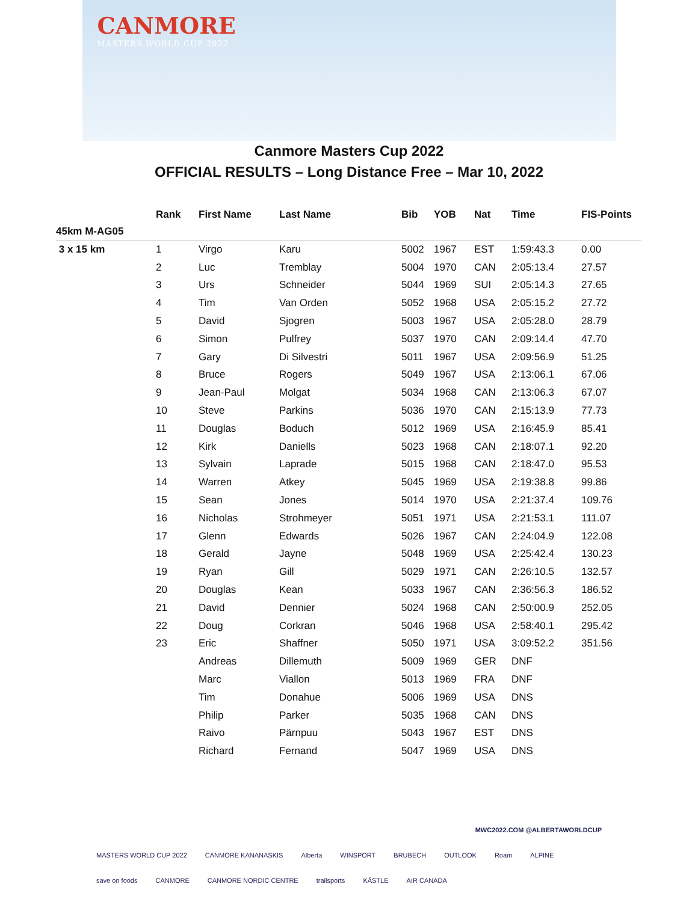CANMORE
MASTERS WORLD CUP 2022
Canmore Masters Cup 2022
OFFICIAL RESULTS – Long Distance Free – Mar 10, 2022
| | Rank | First Name | Last Name | Bib | YOB | Nat | Time | FIS-Points |
| --- | --- | --- | --- | --- | --- | --- | --- | --- |
| 45km M-AG05 | | | | | | | | |
| 3 x 15 km | 1 | Virgo | Karu | 5002 | 1967 | EST | 1:59:43.3 | 0.00 |
| | 2 | Luc | Tremblay | 5004 | 1970 | CAN | 2:05:13.4 | 27.57 |
| | 3 | Urs | Schneider | 5044 | 1969 | SUI | 2:05:14.3 | 27.65 |
| | 4 | Tim | Van Orden | 5052 | 1968 | USA | 2:05:15.2 | 27.72 |
| | 5 | David | Sjogren | 5003 | 1967 | USA | 2:05:28.0 | 28.79 |
| | 6 | Simon | Pulfrey | 5037 | 1970 | CAN | 2:09:14.4 | 47.70 |
| | 7 | Gary | Di Silvestri | 5011 | 1967 | USA | 2:09:56.9 | 51.25 |
| | 8 | Bruce | Rogers | 5049 | 1967 | USA | 2:13:06.1 | 67.06 |
| | 9 | Jean-Paul | Molgat | 5034 | 1968 | CAN | 2:13:06.3 | 67.07 |
| | 10 | Steve | Parkins | 5036 | 1970 | CAN | 2:15:13.9 | 77.73 |
| | 11 | Douglas | Boduch | 5012 | 1969 | USA | 2:16:45.9 | 85.41 |
| | 12 | Kirk | Daniells | 5023 | 1968 | CAN | 2:18:07.1 | 92.20 |
| | 13 | Sylvain | Laprade | 5015 | 1968 | CAN | 2:18:47.0 | 95.53 |
| | 14 | Warren | Atkey | 5045 | 1969 | USA | 2:19:38.8 | 99.86 |
| | 15 | Sean | Jones | 5014 | 1970 | USA | 2:21:37.4 | 109.76 |
| | 16 | Nicholas | Strohmeyer | 5051 | 1971 | USA | 2:21:53.1 | 111.07 |
| | 17 | Glenn | Edwards | 5026 | 1967 | CAN | 2:24:04.9 | 122.08 |
| | 18 | Gerald | Jayne | 5048 | 1969 | USA | 2:25:42.4 | 130.23 |
| | 19 | Ryan | Gill | 5029 | 1971 | CAN | 2:26:10.5 | 132.57 |
| | 20 | Douglas | Kean | 5033 | 1967 | CAN | 2:36:56.3 | 186.52 |
| | 21 | David | Dennier | 5024 | 1968 | CAN | 2:50:00.9 | 252.05 |
| | 22 | Doug | Corkran | 5046 | 1968 | USA | 2:58:40.1 | 295.42 |
| | 23 | Eric | Shaffner | 5050 | 1971 | USA | 3:09:52.2 | 351.56 |
| | | Andreas | Dillemuth | 5009 | 1969 | GER | DNF | |
| | | Marc | Viallon | 5013 | 1969 | FRA | DNF | |
| | | Tim | Donahue | 5006 | 1969 | USA | DNS | |
| | | Philip | Parker | 5035 | 1968 | CAN | DNS | |
| | | Raivo | Pärnpuu | 5043 | 1967 | EST | DNS | |
| | | Richard | Fernand | 5047 | 1969 | USA | DNS | |
MWC2022.COM @ALBERTAWORLDCUP
MASTERS WORLD CUP 2022 CANMORE KANANASKIS Alberta WINSPORT BRUBECH OUTLOOK Roam ALPINE save on foods CANMORE CANMORE NORDIC CENTRE trailsports KÄSTLE AIR CANADA